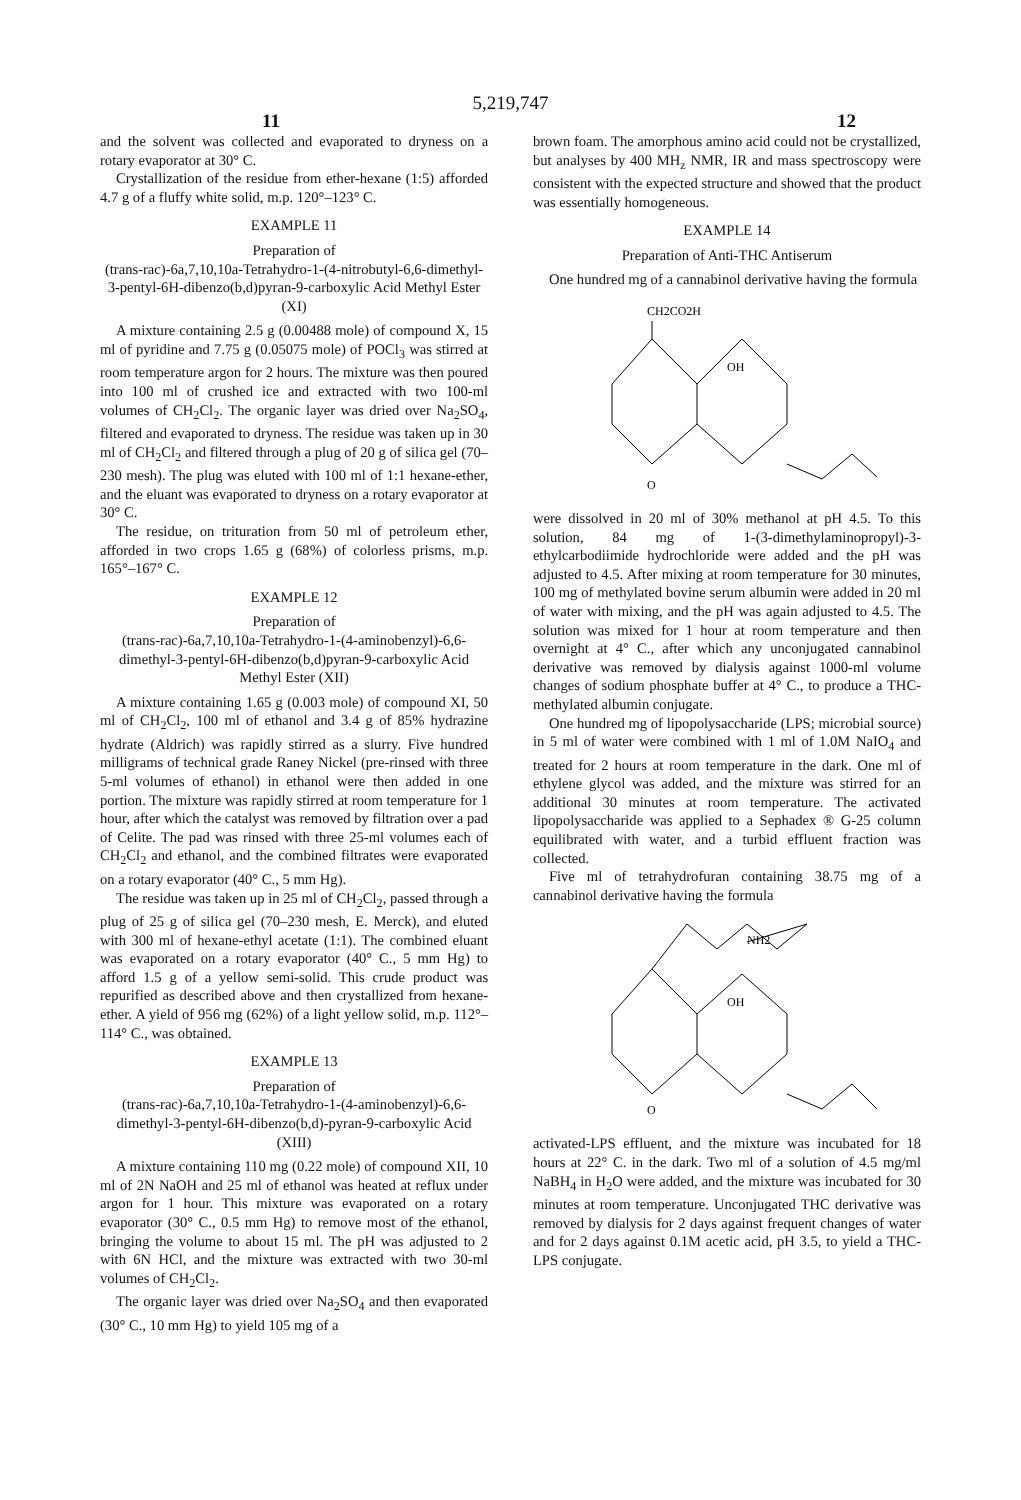5,219,747
11 12
and the solvent was collected and evaporated to dryness on a rotary evaporator at 30° C.
Crystallization of the residue from ether-hexane (1:5) afforded 4.7 g of a fluffy white solid, m.p. 120°–123° C.
EXAMPLE 11
Preparation of
(trans-rac)-6a,7,10,10a-Tetrahydro-1-(4-nitrobutyl-6,6-dimethyl-3-pentyl-6H-dibenzo(b,d)pyran-9-carboxylic Acid Methyl Ester (XI)
A mixture containing 2.5 g (0.00488 mole) of compound X, 15 ml of pyridine and 7.75 g (0.05075 mole) of POCl<sub>3</sub> was stirred at room temperature argon for 2 hours. The mixture was then poured into 100 ml of crushed ice and extracted with two 100-ml volumes of CH<sub>2</sub>Cl<sub>2</sub>. The organic layer was dried over Na<sub>2</sub>SO<sub>4</sub>, filtered and evaporated to dryness. The residue was taken up in 30 ml of CH<sub>2</sub>Cl<sub>2</sub> and filtered through a plug of 20 g of silica gel (70–230 mesh). The plug was eluted with 100 ml of 1:1 hexane-ether, and the eluant was evaporated to dryness on a rotary evaporator at 30° C.
The residue, on trituration from 50 ml of petroleum ether, afforded in two crops 1.65 g (68%) of colorless prisms, m.p. 165°–167° C.
EXAMPLE 12
Preparation of
(trans-rac)-6a,7,10,10a-Tetrahydro-1-(4-aminobenzyl)-6,6-dimethyl-3-pentyl-6H-dibenzo(b,d)pyran-9-carboxylic Acid Methyl Ester (XII)
A mixture containing 1.65 g (0.003 mole) of compound XI, 50 ml of CH<sub>2</sub>Cl<sub>2</sub>, 100 ml of ethanol and 3.4 g of 85% hydrazine hydrate (Aldrich) was rapidly stirred as a slurry. Five hundred milligrams of technical grade Raney Nickel (pre-rinsed with three 5-ml volumes of ethanol) in ethanol were then added in one portion. The mixture was rapidly stirred at room temperature for 1 hour, after which the catalyst was removed by filtration over a pad of Celite. The pad was rinsed with three 25-ml volumes each of CH<sub>2</sub>Cl<sub>2</sub> and ethanol, and the combined filtrates were evaporated on a rotary evaporator (40° C., 5 mm Hg).
The residue was taken up in 25 ml of CH<sub>2</sub>Cl<sub>2</sub>, passed through a plug of 25 g of silica gel (70–230 mesh, E. Merck), and eluted with 300 ml of hexane-ethyl acetate (1:1). The combined eluant was evaporated on a rotary evaporator (40° C., 5 mm Hg) to afford 1.5 g of a yellow semi-solid. This crude product was repurified as described above and then crystallized from hexane-ether. A yield of 956 mg (62%) of a light yellow solid, m.p. 112°–114° C., was obtained.
EXAMPLE 13
Preparation of
(trans-rac)-6a,7,10,10a-Tetrahydro-1-(4-aminobenzyl)-6,6-dimethyl-3-pentyl-6H-dibenzo(b,d)-pyran-9-carboxylic Acid (XIII)
A mixture containing 110 mg (0.22 mole) of compound XII, 10 ml of 2N NaOH and 25 ml of ethanol was heated at reflux under argon for 1 hour. This mixture was evaporated on a rotary evaporator (30° C., 0.5 mm Hg) to remove most of the ethanol, bringing the volume to about 15 ml. The pH was adjusted to 2 with 6N HCl, and the mixture was extracted with two 30-ml volumes of CH<sub>2</sub>Cl<sub>2</sub>.
The organic layer was dried over Na<sub>2</sub>SO<sub>4</sub> and then evaporated (30° C., 10 mm Hg) to yield 105 mg of a
brown foam. The amorphous amino acid could not be crystallized, but analyses by 400 MH<sub>z</sub> NMR, IR and mass spectroscopy were consistent with the expected structure and showed that the product was essentially homogeneous.
EXAMPLE 14
Preparation of Anti-THC Antiserum
One hundred mg of a cannabinol derivative having the formula
CH2CO2H
OH
O
were dissolved in 20 ml of 30% methanol at pH 4.5. To this solution, 84 mg of 1-(3-dimethylaminopropyl)-3-ethylcarbodiimide hydrochloride were added and the pH was adjusted to 4.5. After mixing at room temperature for 30 minutes, 100 mg of methylated bovine serum albumin were added in 20 ml of water with mixing, and the pH was again adjusted to 4.5. The solution was mixed for 1 hour at room temperature and then overnight at 4° C., after which any unconjugated cannabinol derivative was removed by dialysis against 1000-ml volume changes of sodium phosphate buffer at 4° C., to produce a THC-methylated albumin conjugate.
One hundred mg of lipopolysaccharide (LPS; microbial source) in 5 ml of water were combined with 1 ml of 1.0M NaIO<sub>4</sub> and treated for 2 hours at room temperature in the dark. One ml of ethylene glycol was added, and the mixture was stirred for an additional 30 minutes at room temperature. The activated lipopolysaccharide was applied to a Sephadex ® G-25 column equilibrated with water, and a turbid effluent fraction was collected.
Five ml of tetrahydrofuran containing 38.75 mg of a cannabinol derivative having the formula
NH2
OH
O
activated-LPS effluent, and the mixture was incubated for 18 hours at 22° C. in the dark. Two ml of a solution of 4.5 mg/ml NaBH<sub>4</sub> in H<sub>2</sub>O were added, and the mixture was incubated for 30 minutes at room temperature. Unconjugated THC derivative was removed by dialysis for 2 days against frequent changes of water and for 2 days against 0.1M acetic acid, pH 3.5, to yield a THC-LPS conjugate.